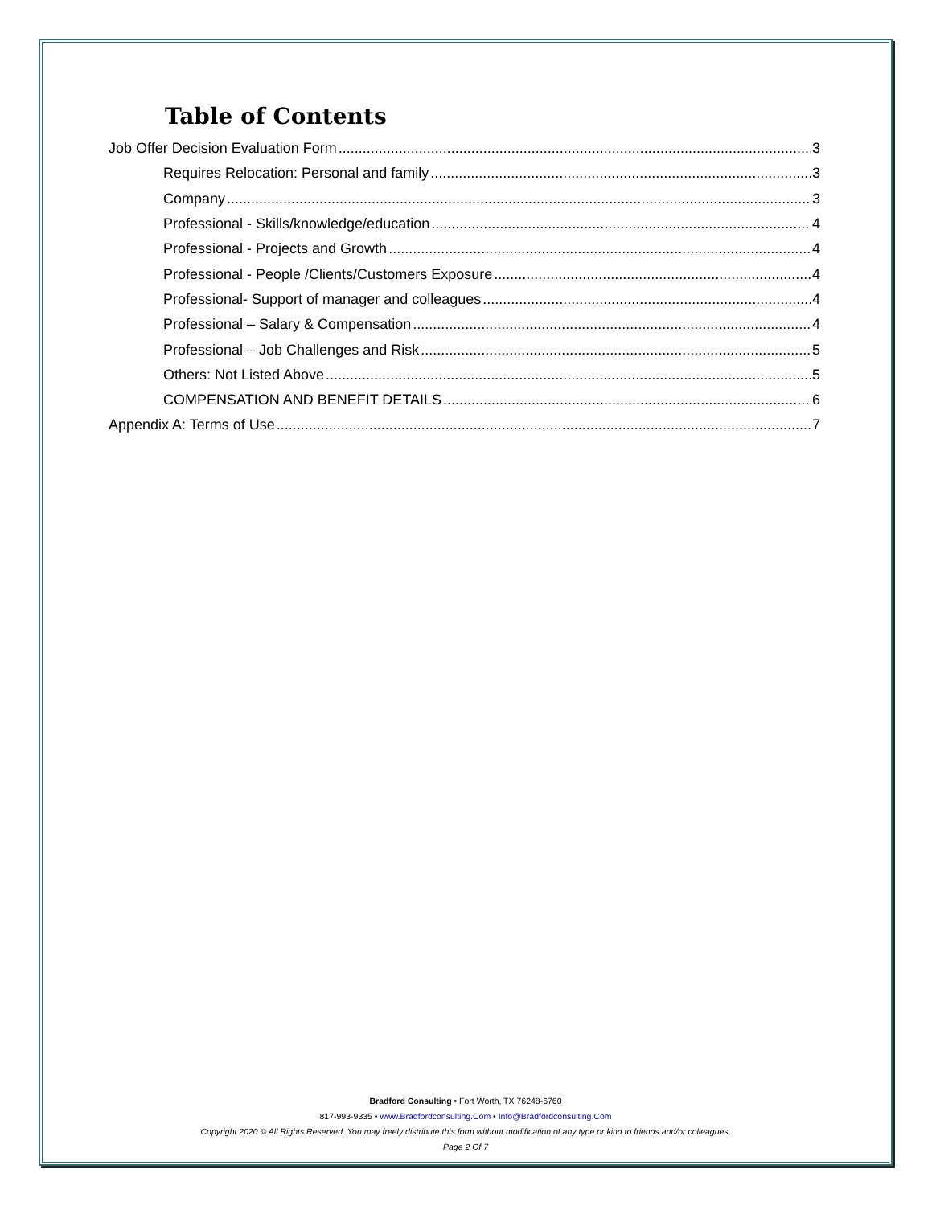Table of Contents
Job Offer Decision Evaluation Form 3
Requires Relocation: Personal and family 3
Company 3
Professional - Skills/knowledge/education 4
Professional - Projects and Growth 4
Professional - People /Clients/Customers Exposure 4
Professional- Support of manager and colleagues 4
Professional – Salary & Compensation 4
Professional – Job Challenges and Risk 5
Others: Not Listed Above 5
COMPENSATION AND BENEFIT DETAILS 6
Appendix A: Terms of Use 7
Bradford Consulting • Fort Worth, TX 76248-6760
817-993-9335 • www.Bradfordconsulting.Com • Info@Bradfordconsulting.Com
Copyright 2020 © All Rights Reserved. You may freely distribute this form without modification of any type or kind to friends and/or colleagues.
Page 2 Of 7